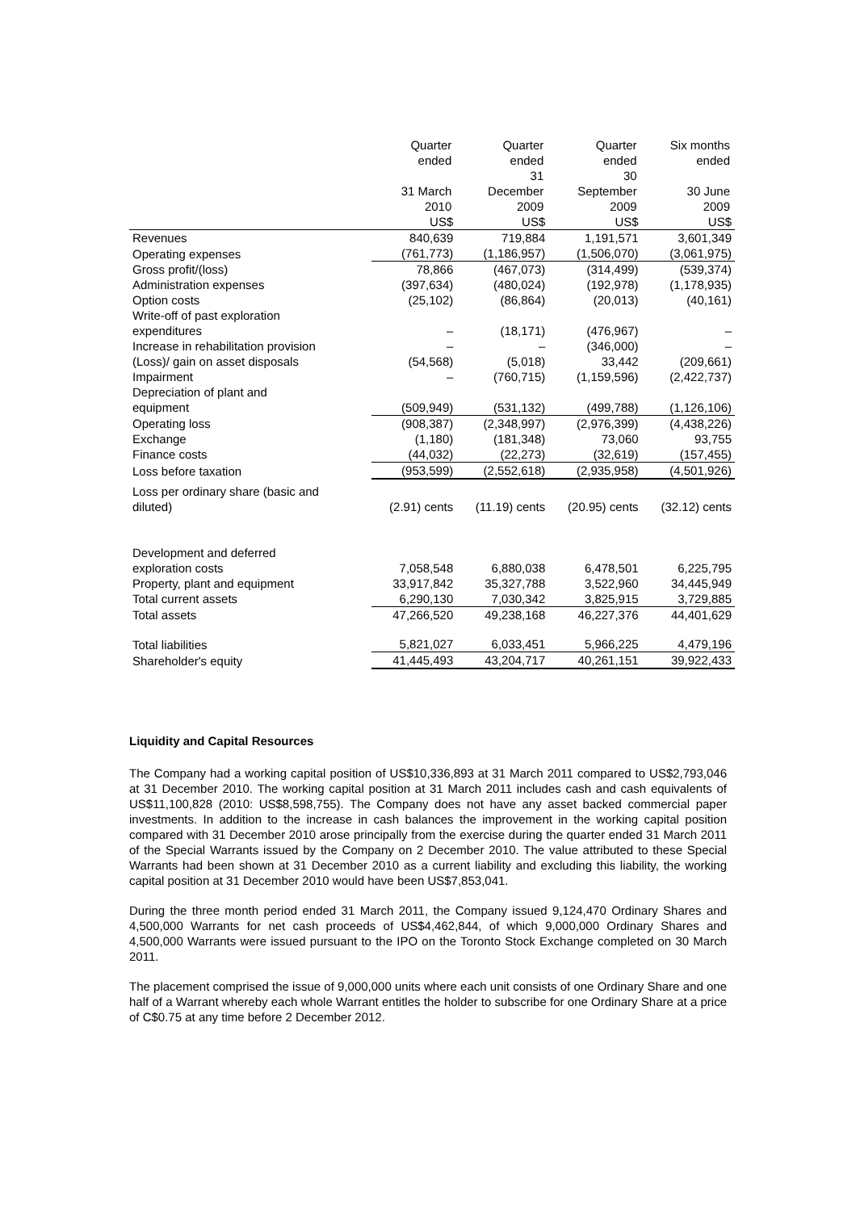| | Quarter ended 31 March 2010 | Quarter ended 31 December 2009 | Quarter ended 30 September 2009 | Six months ended 30 June 2009 |
| --- | --- | --- | --- | --- |
| | US$ | US$ | US$ | US$ |
| Revenues | 840,639 | 719,884 | 1,191,571 | 3,601,349 |
| Operating expenses | (761,773) | (1,186,957) | (1,506,070) | (3,061,975) |
| Gross profit/(loss) | 78,866 | (467,073) | (314,499) | (539,374) |
| Administration expenses | (397,634) | (480,024) | (192,978) | (1,178,935) |
| Option costs | (25,102) | (86,864) | (20,013) | (40,161) |
| Write-off of past exploration expenditures | – | (18,171) | (476,967) | – |
| Increase in rehabilitation provision | – | – | (346,000) | – |
| (Loss)/ gain on asset disposals | (54,568) | (5,018) | 33,442 | (209,661) |
| Impairment | – | (760,715) | (1,159,596) | (2,422,737) |
| Depreciation of plant and equipment | (509,949) | (531,132) | (499,788) | (1,126,106) |
| Operating loss | (908,387) | (2,348,997) | (2,976,399) | (4,438,226) |
| Exchange | (1,180) | (181,348) | 73,060 | 93,755 |
| Finance costs | (44,032) | (22,273) | (32,619) | (157,455) |
| Loss before taxation | (953,599) | (2,552,618) | (2,935,958) | (4,501,926) |
| Loss per ordinary share (basic and diluted) | (2.91) cents | (11.19) cents | (20.95) cents | (32.12) cents |
| Development and deferred exploration costs | 7,058,548 | 6,880,038 | 6,478,501 | 6,225,795 |
| Property, plant and equipment | 33,917,842 | 35,327,788 | 3,522,960 | 34,445,949 |
| Total current assets | 6,290,130 | 7,030,342 | 3,825,915 | 3,729,885 |
| Total assets | 47,266,520 | 49,238,168 | 46,227,376 | 44,401,629 |
| Total liabilities | 5,821,027 | 6,033,451 | 5,966,225 | 4,479,196 |
| Shareholder's equity | 41,445,493 | 43,204,717 | 40,261,151 | 39,922,433 |
Liquidity and Capital Resources
The Company had a working capital position of US$10,336,893 at 31 March 2011 compared to US$2,793,046 at 31 December 2010. The working capital position at 31 March 2011 includes cash and cash equivalents of US$11,100,828 (2010: US$8,598,755). The Company does not have any asset backed commercial paper investments. In addition to the increase in cash balances the improvement in the working capital position compared with 31 December 2010 arose principally from the exercise during the quarter ended 31 March 2011 of the Special Warrants issued by the Company on 2 December 2010. The value attributed to these Special Warrants had been shown at 31 December 2010 as a current liability and excluding this liability, the working capital position at 31 December 2010 would have been US$7,853,041.
During the three month period ended 31 March 2011, the Company issued 9,124,470 Ordinary Shares and 4,500,000 Warrants for net cash proceeds of US$4,462,844, of which 9,000,000 Ordinary Shares and 4,500,000 Warrants were issued pursuant to the IPO on the Toronto Stock Exchange completed on 30 March 2011.
The placement comprised the issue of 9,000,000 units where each unit consists of one Ordinary Share and one half of a Warrant whereby each whole Warrant entitles the holder to subscribe for one Ordinary Share at a price of C$0.75 at any time before 2 December 2012.